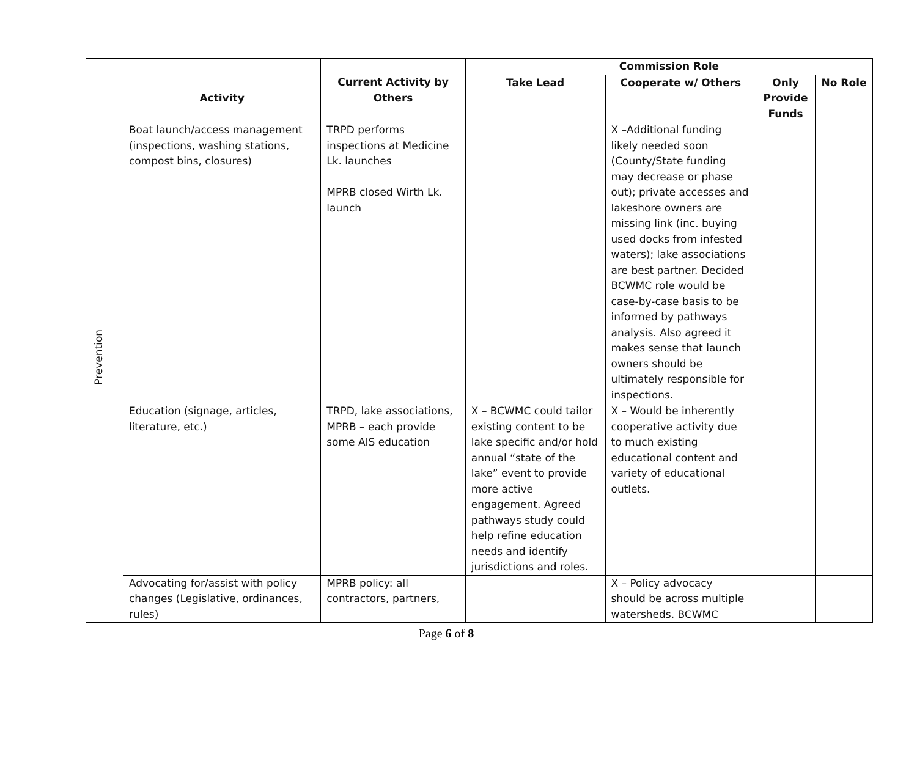| | Activity | Current Activity by Others | Commission Role | | | |
| --- | --- | --- | --- | --- | --- | --- |
| | | | Take Lead | Cooperate w/ Others | Only Provide Funds | No Role |
| Prevention | Boat launch/access management (inspections, washing stations, compost bins, closures) | TRPD performs inspections at Medicine Lk. launches MPRB closed Wirth Lk. launch | | X –Additional funding likely needed soon (County/State funding may decrease or phase out); private accesses and lakeshore owners are missing link (inc. buying used docks from infested waters); lake associations are best partner. Decided BCWMC role would be case-by-case basis to be informed by pathways analysis. Also agreed it makes sense that launch owners should be ultimately responsible for inspections. | | |
| | Education (signage, articles, literature, etc.) | TRPD, lake associations, MPRB – each provide some AIS education | X – BCWMC could tailor existing content to be lake specific and/or hold annual “state of the lake” event to provide more active engagement. Agreed pathways study could help refine education needs and identify jurisdictions and roles. | X – Would be inherently cooperative activity due to much existing educational content and variety of educational outlets. | | |
| | Advocating for/assist with policy changes (Legislative, ordinances, rules) | MPRB policy: all contractors, partners, | | X – Policy advocacy should be across multiple watersheds. BCWMC | | |
Page 6 of 8